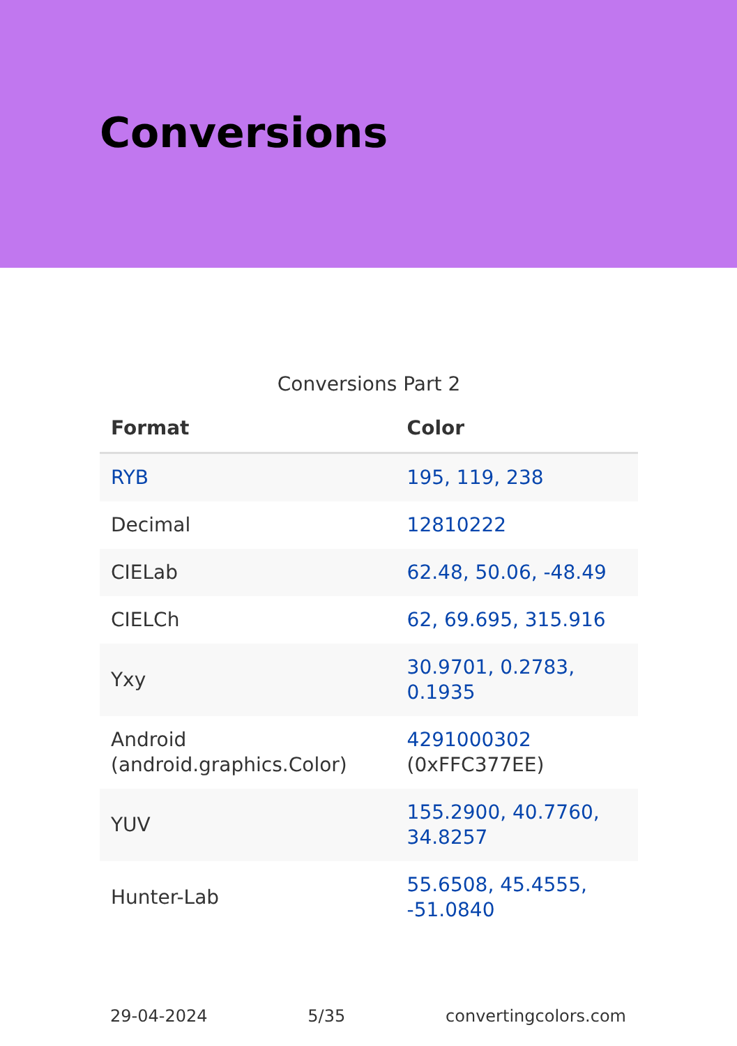Conversions
Conversions Part 2
| Format | Color |
| --- | --- |
| RYB | 195, 119, 238 |
| Decimal | 12810222 |
| CIELab | 62.48, 50.06, -48.49 |
| CIELCh | 62, 69.695, 315.916 |
| Yxy | 30.9701, 0.2783, 0.1935 |
| Android (android.graphics.Color) | 4291000302 (0xFFC377EE) |
| YUV | 155.2900, 40.7760, 34.8257 |
| Hunter-Lab | 55.6508, 45.4555, -51.0840 |
29-04-2024 5/35 convertingcolors.com